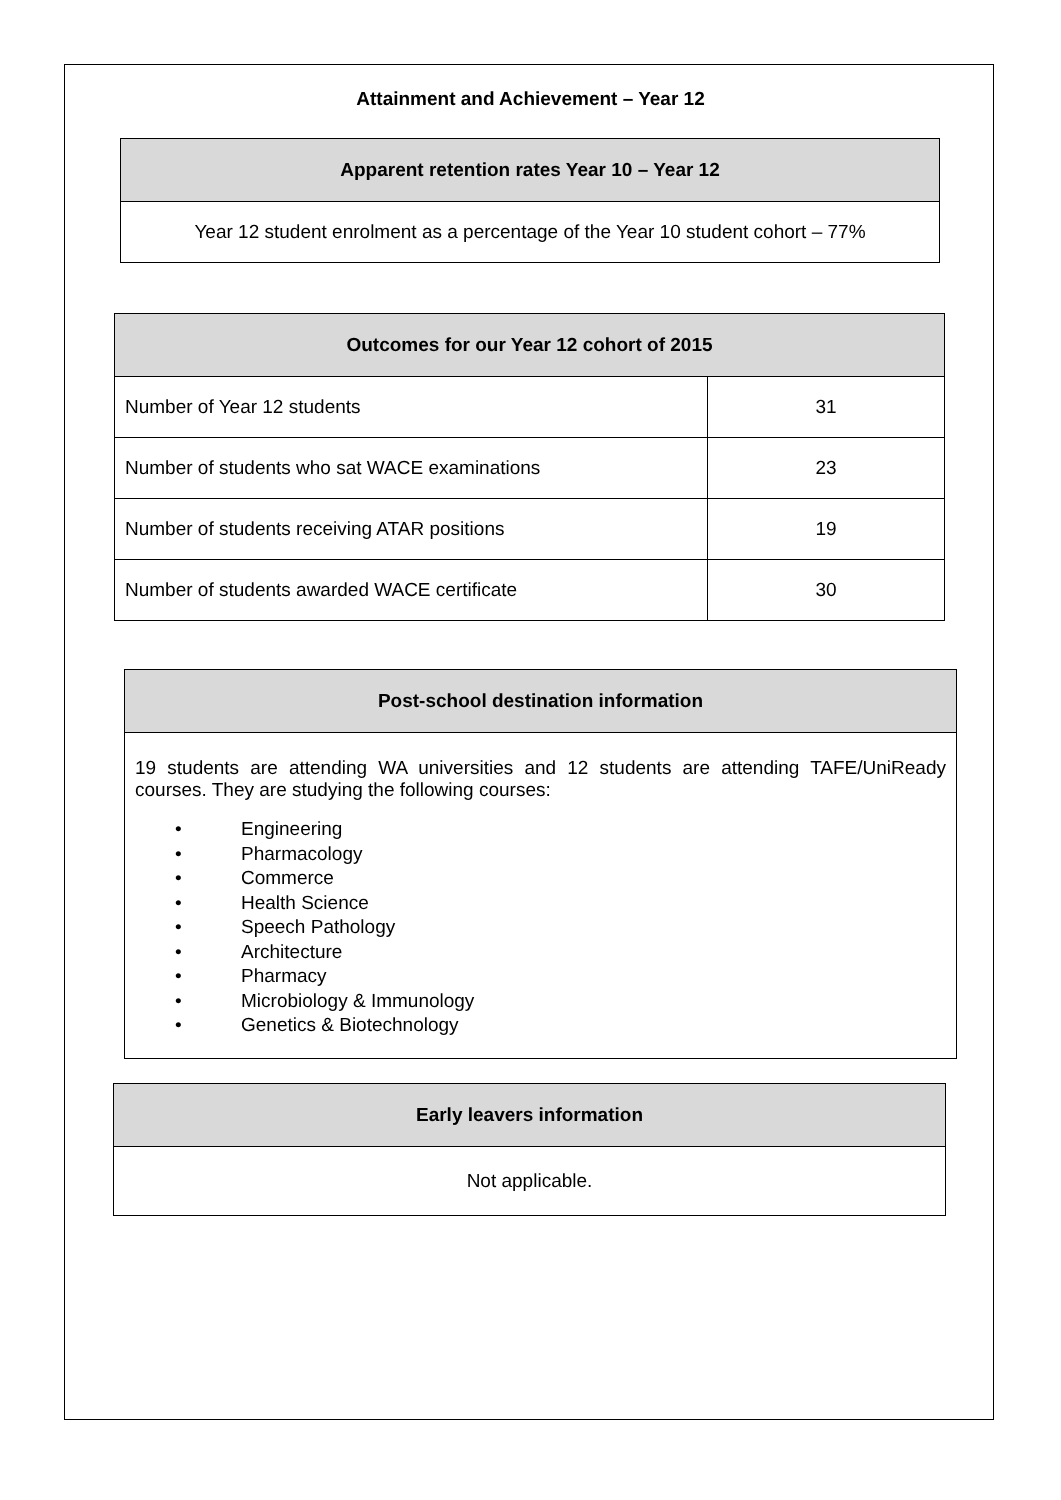Attainment and Achievement – Year 12
| Apparent retention rates Year 10 – Year 12 |
| --- |
| Year 12 student enrolment as a percentage of the Year 10 student cohort – 77% |
| Outcomes for our Year 12 cohort of 2015 | |
| --- | --- |
| Number of Year 12 students | 31 |
| Number of students who sat WACE examinations | 23 |
| Number of students receiving ATAR positions | 19 |
| Number of students awarded WACE certificate | 30 |
| Post-school destination information |
| --- |
| 19 students are attending WA universities and 12 students are attending TAFE/UniReady courses. They are studying the following courses: • Engineering • Pharmacology • Commerce • Health Science • Speech Pathology • Architecture • Pharmacy • Microbiology & Immunology • Genetics & Biotechnology |
| Early leavers information |
| --- |
| Not applicable. |